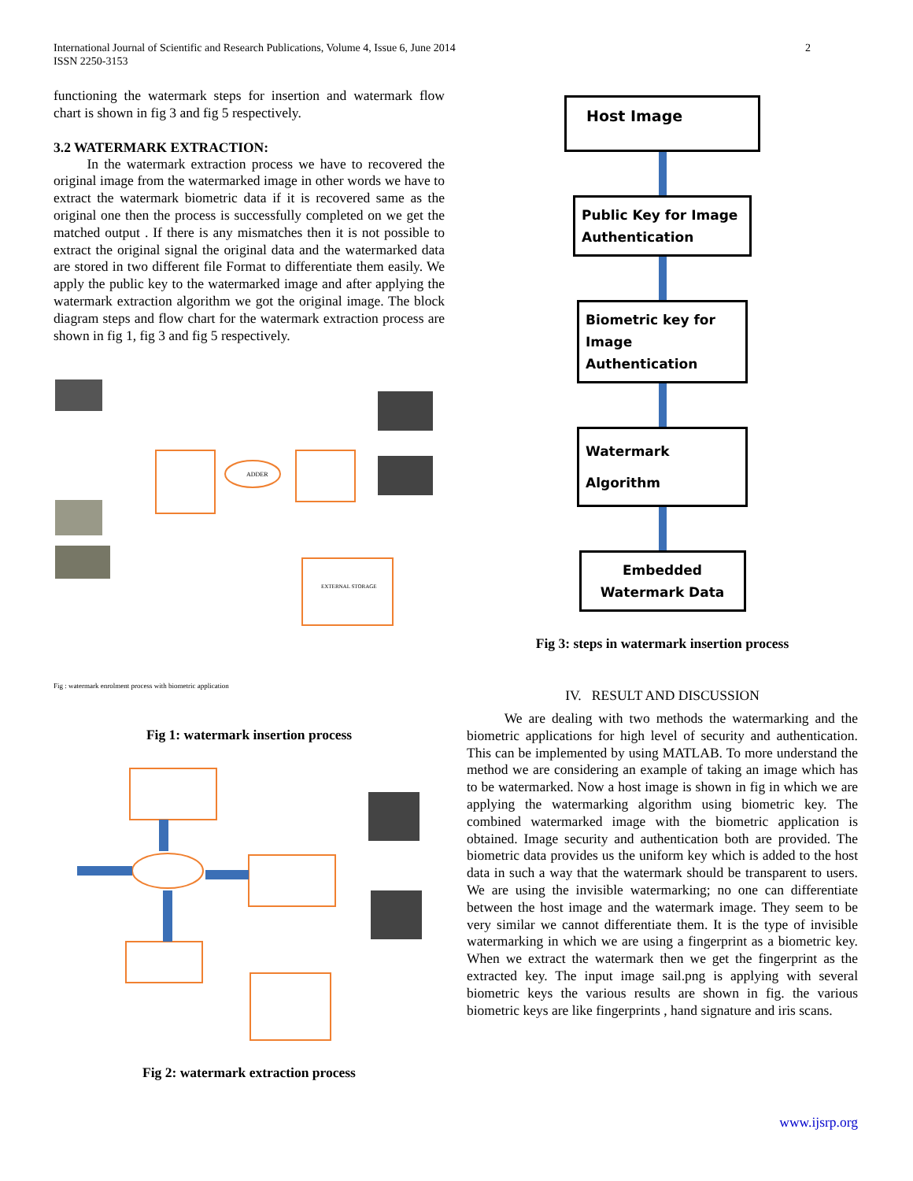International Journal of Scientific and Research Publications, Volume 4, Issue 6, June 2014
ISSN 2250-3153
2
functioning the watermark steps for insertion and watermark flow chart is shown in fig 3 and fig 5 respectively.
3.2 WATERMARK EXTRACTION:
In the watermark extraction process we have to recovered the original image from the watermarked image in other words we have to extract the watermark biometric data if it is recovered same as the original one then the process is successfully completed on we get the matched output . If there is any mismatches then it is not possible to extract the original signal the original data and the watermarked data are stored in two different file Format to differentiate them easily. We apply the public key to the watermarked image and after applying the watermark extraction algorithm we got the original image. The block diagram steps and flow chart for the watermark extraction process are shown in fig 1, fig 3 and fig 5 respectively.
ADDER
EXTERNAL STORAGE
Fig : watermark enrolment process with biometric application
Fig 1: watermark insertion process
Fig 2: watermark extraction process
Host Image
Public Key for Image Authentication
Biometric key for Image Authentication
Watermark Algorithm
Embedded Watermark Data
Fig 3: steps in watermark insertion process
IV. RESULT AND DISCUSSION
We are dealing with two methods the watermarking and the biometric applications for high level of security and authentication. This can be implemented by using MATLAB. To more understand the method we are considering an example of taking an image which has to be watermarked. Now a host image is shown in fig in which we are applying the watermarking algorithm using biometric key. The combined watermarked image with the biometric application is obtained. Image security and authentication both are provided. The biometric data provides us the uniform key which is added to the host data in such a way that the watermark should be transparent to users. We are using the invisible watermarking; no one can differentiate between the host image and the watermark image. They seem to be very similar we cannot differentiate them. It is the type of invisible watermarking in which we are using a fingerprint as a biometric key. When we extract the watermark then we get the fingerprint as the extracted key. The input image sail.png is applying with several biometric keys the various results are shown in fig. the various biometric keys are like fingerprints , hand signature and iris scans.
www.ijsrp.org